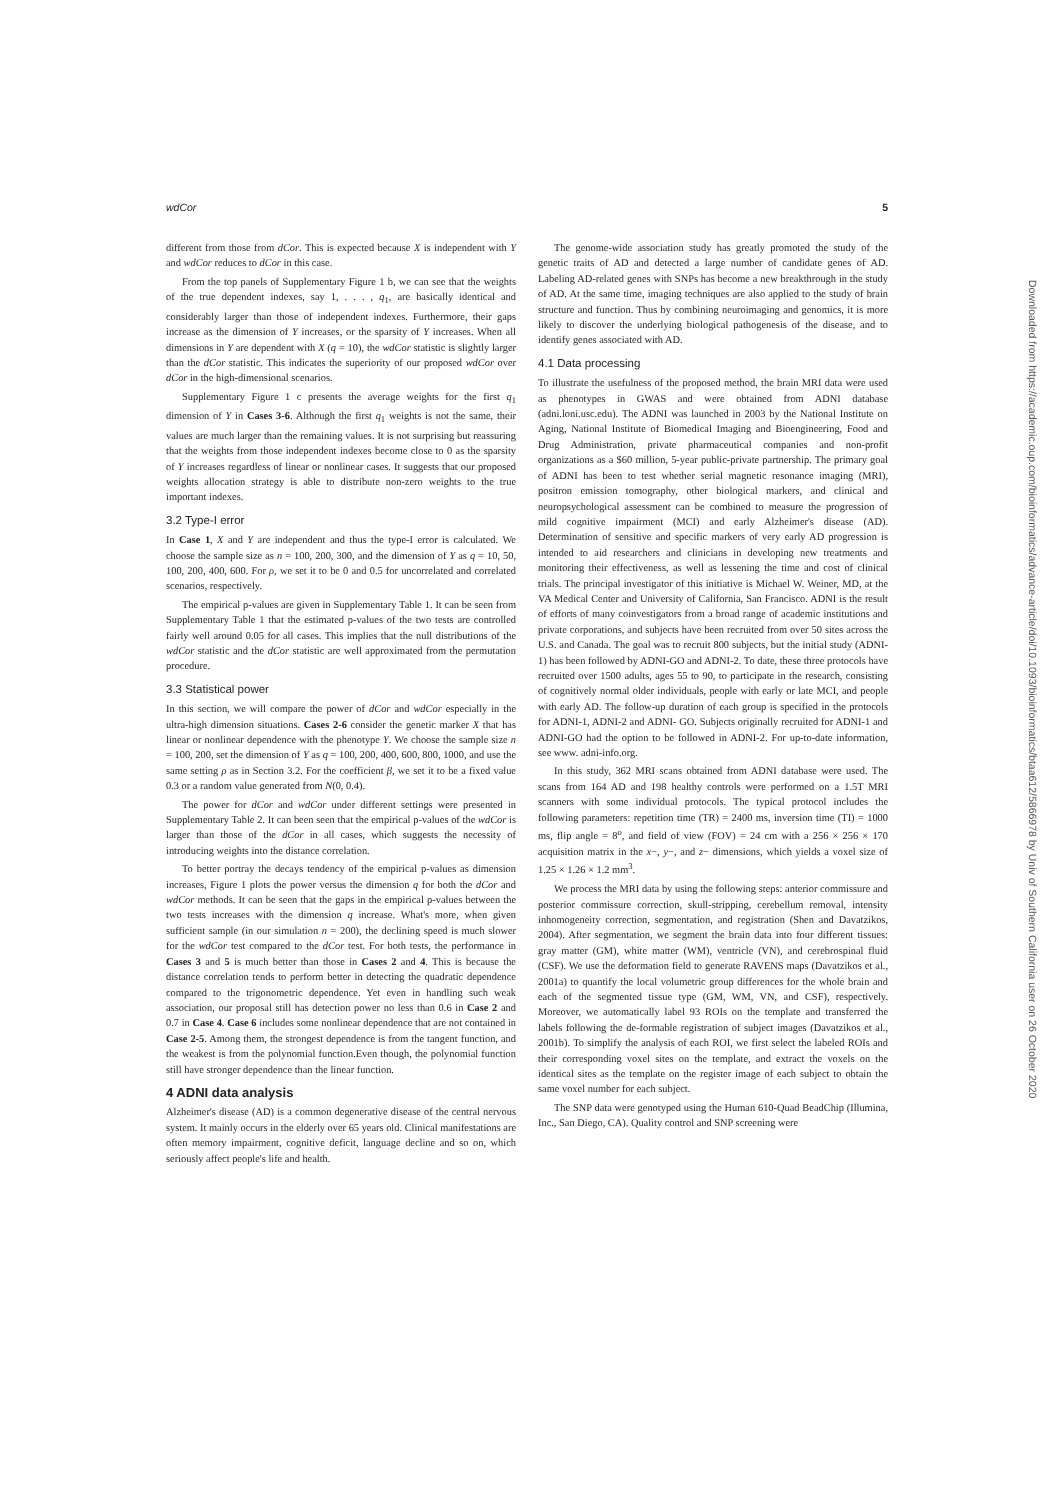wdCor 5
different from those from dCor. This is expected because X is independent with Y and wdCor reduces to dCor in this case.
From the top panels of Supplementary Figure 1 b, we can see that the weights of the true dependent indexes, say 1, . . . , q<sub>1</sub>, are basically identical and considerably larger than those of independent indexes. Furthermore, their gaps increase as the dimension of Y increases, or the sparsity of Y increases. When all dimensions in Y are dependent with X (q = 10), the wdCor statistic is slightly larger than the dCor statistic. This indicates the superiority of our proposed wdCor over dCor in the high-dimensional scenarios.
Supplementary Figure 1 c presents the average weights for the first q<sub>1</sub> dimension of Y in Cases 3-6. Although the first q<sub>1</sub> weights is not the same, their values are much larger than the remaining values. It is not surprising but reassuring that the weights from those independent indexes become close to 0 as the sparsity of Y increases regardless of linear or nonlinear cases. It suggests that our proposed weights allocation strategy is able to distribute non-zero weights to the true important indexes.
3.2 Type-I error
In Case 1, X and Y are independent and thus the type-I error is calculated. We choose the sample size as n = 100, 200, 300, and the dimension of Y as q = 10, 50, 100, 200, 400, 600. For ρ, we set it to be 0 and 0.5 for uncorrelated and correlated scenarios, respectively.
The empirical p-values are given in Supplementary Table 1. It can be seen from Supplementary Table 1 that the estimated p-values of the two tests are controlled fairly well around 0.05 for all cases. This implies that the null distributions of the wdCor statistic and the dCor statistic are well approximated from the permutation procedure.
3.3 Statistical power
In this section, we will compare the power of dCor and wdCor especially in the ultra-high dimension situations. Cases 2-6 consider the genetic marker X that has linear or nonlinear dependence with the phenotype Y. We choose the sample size n = 100, 200, set the dimension of Y as q = 100, 200, 400, 600, 800, 1000, and use the same setting ρ as in Section 3.2. For the coefficient β, we set it to be a fixed value 0.3 or a random value generated from N(0, 0.4).
The power for dCor and wdCor under different settings were presented in Supplementary Table 2. It can been seen that the empirical p-values of the wdCor is larger than those of the dCor in all cases, which suggests the necessity of introducing weights into the distance correlation.
To better portray the decays tendency of the empirical p-values as dimension increases, Figure 1 plots the power versus the dimension q for both the dCor and wdCor methods. It can be seen that the gaps in the empirical p-values between the two tests increases with the dimension q increase. What's more, when given sufficient sample (in our simulation n = 200), the declining speed is much slower for the wdCor test compared to the dCor test. For both tests, the performance in Cases 3 and 5 is much better than those in Cases 2 and 4. This is because the distance correlation tends to perform better in detecting the quadratic dependence compared to the trigonometric dependence. Yet even in handling such weak association, our proposal still has detection power no less than 0.6 in Case 2 and 0.7 in Case 4. Case 6 includes some nonlinear dependence that are not contained in Case 2-5. Among them, the strongest dependence is from the tangent function, and the weakest is from the polynomial function.Even though, the polynomial function still have stronger dependence than the linear function.
4 ADNI data analysis
Alzheimer's disease (AD) is a common degenerative disease of the central nervous system. It mainly occurs in the elderly over 65 years old. Clinical manifestations are often memory impairment, cognitive deficit, language decline and so on, which seriously affect people's life and health.
The genome-wide association study has greatly promoted the study of the genetic traits of AD and detected a large number of candidate genes of AD. Labeling AD-related genes with SNPs has become a new breakthrough in the study of AD. At the same time, imaging techniques are also applied to the study of brain structure and function. Thus by combining neuroimaging and genomics, it is more likely to discover the underlying biological pathogenesis of the disease, and to identify genes associated with AD.
4.1 Data processing
To illustrate the usefulness of the proposed method, the brain MRI data were used as phenotypes in GWAS and were obtained from ADNI database (adni.loni.usc.edu). The ADNI was launched in 2003 by the National Institute on Aging, National Institute of Biomedical Imaging and Bioengineering, Food and Drug Administration, private pharmaceutical companies and non-profit organizations as a $60 million, 5-year public-private partnership. The primary goal of ADNI has been to test whether serial magnetic resonance imaging (MRI), positron emission tomography, other biological markers, and clinical and neuropsychological assessment can be combined to measure the progression of mild cognitive impairment (MCI) and early Alzheimer's disease (AD). Determination of sensitive and specific markers of very early AD progression is intended to aid researchers and clinicians in developing new treatments and monitoring their effectiveness, as well as lessening the time and cost of clinical trials. The principal investigator of this initiative is Michael W. Weiner, MD, at the VA Medical Center and University of California, San Francisco. ADNI is the result of efforts of many coinvestigators from a broad range of academic institutions and private corporations, and subjects have been recruited from over 50 sites across the U.S. and Canada. The goal was to recruit 800 subjects, but the initial study (ADNI-1) has been followed by ADNI-GO and ADNI-2. To date, these three protocols have recruited over 1500 adults, ages 55 to 90, to participate in the research, consisting of cognitively normal older individuals, people with early or late MCI, and people with early AD. The follow-up duration of each group is specified in the protocols for ADNI-1, ADNI-2 and ADNI- GO. Subjects originally recruited for ADNI-1 and ADNI-GO had the option to be followed in ADNI-2. For up-to-date information, see www. adni-info.org.
In this study, 362 MRI scans obtained from ADNI database were used. The scans from 164 AD and 198 healthy controls were performed on a 1.5T MRI scanners with some individual protocols. The typical protocol includes the following parameters: repetition time (TR) = 2400 ms, inversion time (TI) = 1000 ms, flip angle = 8<sup>o</sup>, and field of view (FOV) = 24 cm with a 256 × 256 × 170 acquisition matrix in the x−, y−, and z− dimensions, which yields a voxel size of 1.25 × 1.26 × 1.2 mm<sup>3</sup>.
We process the MRI data by using the following steps: anterior commissure and posterior commissure correction, skull-stripping, cerebellum removal, intensity inhomogeneity correction, segmentation, and registration (Shen and Davatzikos, 2004). After segmentation, we segment the brain data into four different tissues: gray matter (GM), white matter (WM), ventricle (VN), and cerebrospinal fluid (CSF). We use the deformation field to generate RAVENS maps (Davatzikos et al., 2001a) to quantify the local volumetric group differences for the whole brain and each of the segmented tissue type (GM, WM, VN, and CSF), respectively. Moreover, we automatically label 93 ROIs on the template and transferred the labels following the de-formable registration of subject images (Davatzikos et al., 2001b). To simplify the analysis of each ROI, we first select the labeled ROIs and their corresponding voxel sites on the template, and extract the voxels on the identical sites as the template on the register image of each subject to obtain the same voxel number for each subject.
The SNP data were genotyped using the Human 610-Quad BeadChip (Illumina, Inc., San Diego, CA). Quality control and SNP screening were
Downloaded from https://academic.oup.com/bioinformatics/advance-article/doi/10.1093/bioinformatics/btaa612/5866978 by Univ of Southern California user on 26 October 2020